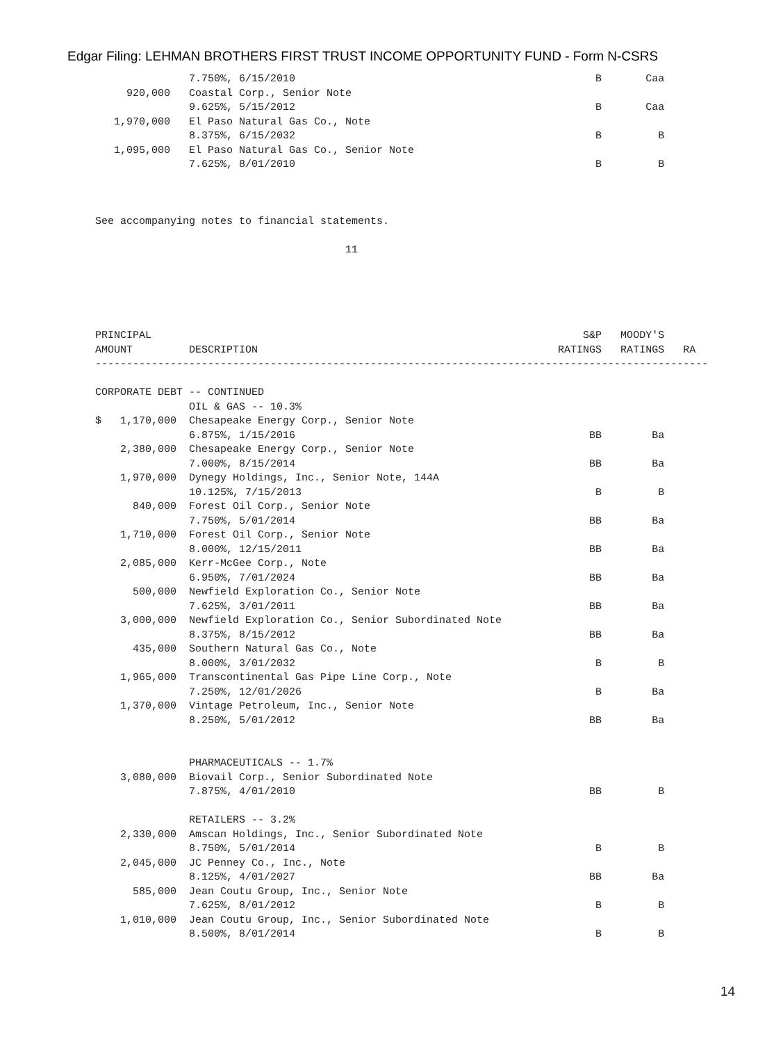Edgar Filing: LEHMAN BROTHERS FIRST TRUST INCOME OPPORTUNITY FUND - Form N-CSRS
               7.750%, 6/15/2010                                                B       Caa
     920,000   Coastal Corp., Senior Note
               9.625%, 5/15/2012                                                B       Caa
   1,970,000   El Paso Natural Gas Co., Note
               8.375%, 6/15/2032                                                B         B
   1,095,000   El Paso Natural Gas Co., Senior Note
               7.625%, 8/01/2010                                                B         B



See accompanying notes to financial statements.

                                        11





PRINCIPAL                                                                     S&P   MOODY'S
AMOUNT         DESCRIPTION                                                RATINGS   RATINGS   RA
--------------------------------------------------------------------------------------------------

CORPORATE DEBT -- CONTINUED
               OIL & GAS -- 10.3%
$   1,170,000  Chesapeake Energy Corp., Senior Note
               6.875%, 1/15/2016                                               BB        Ba
    2,380,000  Chesapeake Energy Corp., Senior Note
               7.000%, 8/15/2014                                               BB        Ba
    1,970,000  Dynegy Holdings, Inc., Senior Note, 144A
               10.125%, 7/15/2013                                               B         B
      840,000  Forest Oil Corp., Senior Note
               7.750%, 5/01/2014                                               BB        Ba
    1,710,000  Forest Oil Corp., Senior Note
               8.000%, 12/15/2011                                              BB        Ba
    2,085,000  Kerr-McGee Corp., Note
               6.950%, 7/01/2024                                               BB        Ba
      500,000  Newfield Exploration Co., Senior Note
               7.625%, 3/01/2011                                               BB        Ba
    3,000,000  Newfield Exploration Co., Senior Subordinated Note
               8.375%, 8/15/2012                                               BB        Ba
      435,000  Southern Natural Gas Co., Note
               8.000%, 3/01/2032                                                B         B
    1,965,000  Transcontinental Gas Pipe Line Corp., Note
               7.250%, 12/01/2026                                               B        Ba
    1,370,000  Vintage Petroleum, Inc., Senior Note
               8.250%, 5/01/2012                                               BB        Ba


               PHARMACEUTICALS -- 1.7%
    3,080,000  Biovail Corp., Senior Subordinated Note
               7.875%, 4/01/2010                                               BB         B

               RETAILERS -- 3.2%
    2,330,000  Amscan Holdings, Inc., Senior Subordinated Note
               8.750%, 5/01/2014                                                B         B
    2,045,000  JC Penney Co., Inc., Note
               8.125%, 4/01/2027                                               BB        Ba
      585,000  Jean Coutu Group, Inc., Senior Note
               7.625%, 8/01/2012                                                B         B
    1,010,000  Jean Coutu Group, Inc., Senior Subordinated Note
               8.500%, 8/01/2014                                                B         B
14